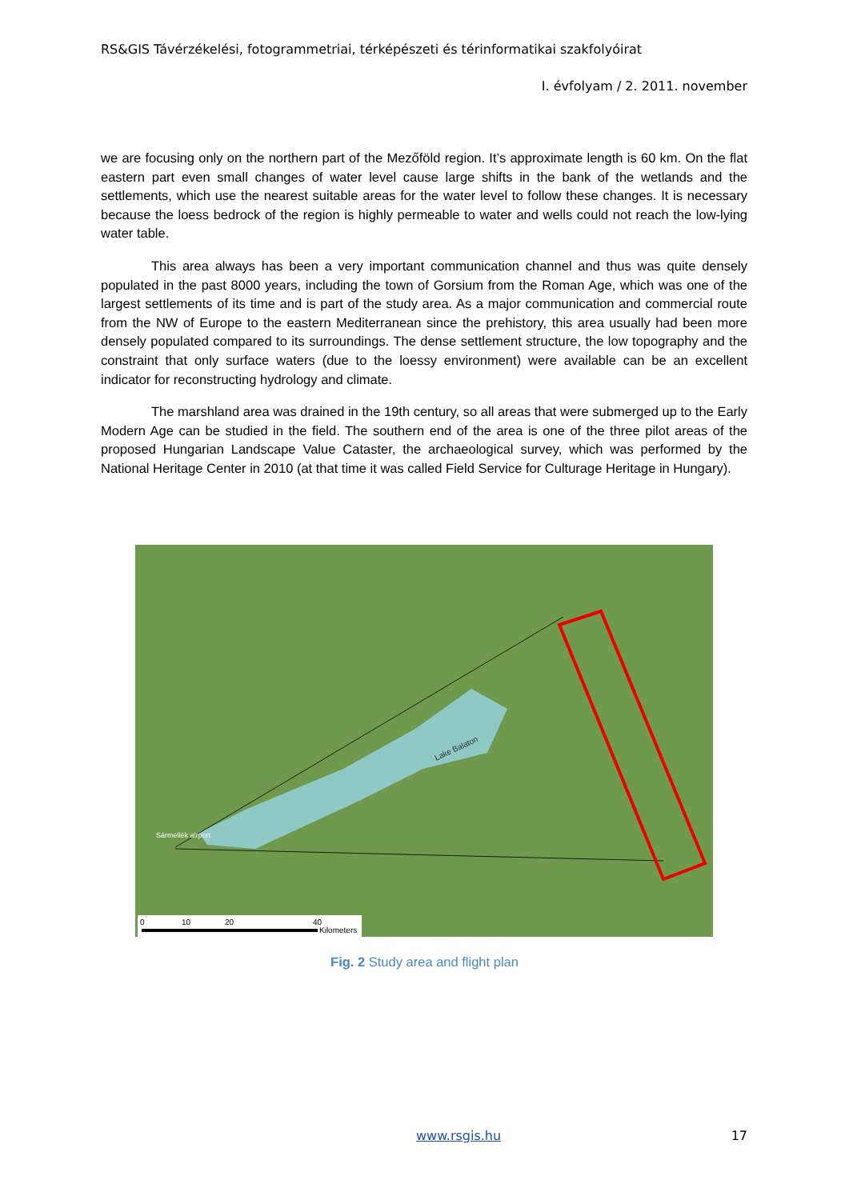RS&GIS Távérzékelési, fotogrammetriai, térképészeti és térinformatikai szakfolyóirat
I. évfolyam / 2. 2011. november
we are focusing only on the northern part of the Mezőföld region. It’s approximate length is 60 km. On the flat eastern part even small changes of water level cause large shifts in the bank of the wetlands and the settlements, which use the nearest suitable areas for the water level to follow these changes. It is necessary because the loess bedrock of the region is highly permeable to water and wells could not reach the low-lying water table.
This area always has been a very important communication channel and thus was quite densely populated in the past 8000 years, including the town of Gorsium from the Roman Age, which was one of the largest settlements of its time and is part of the study area. As a major communication and commercial route from the NW of Europe to the eastern Mediterranean since the prehistory, this area usually had been more densely populated compared to its surroundings. The dense settlement structure, the low topography and the constraint that only surface waters (due to the loessy environment) were available can be an excellent indicator for reconstructing hydrology and climate.
The marshland area was drained in the 19th century, so all areas that were submerged up to the Early Modern Age can be studied in the field. The southern end of the area is one of the three pilot areas of the proposed Hungarian Landscape Value Cataster, the archaeological survey, which was performed by the National Heritage Center in 2010 (at that time it was called Field Service for Culturage Heritage in Hungary).
Lake Balaton
Sármellék airport
0
10
20
40
Kilometers
Fig. 2 Study area and flight plan
www.rsgis.hu 17